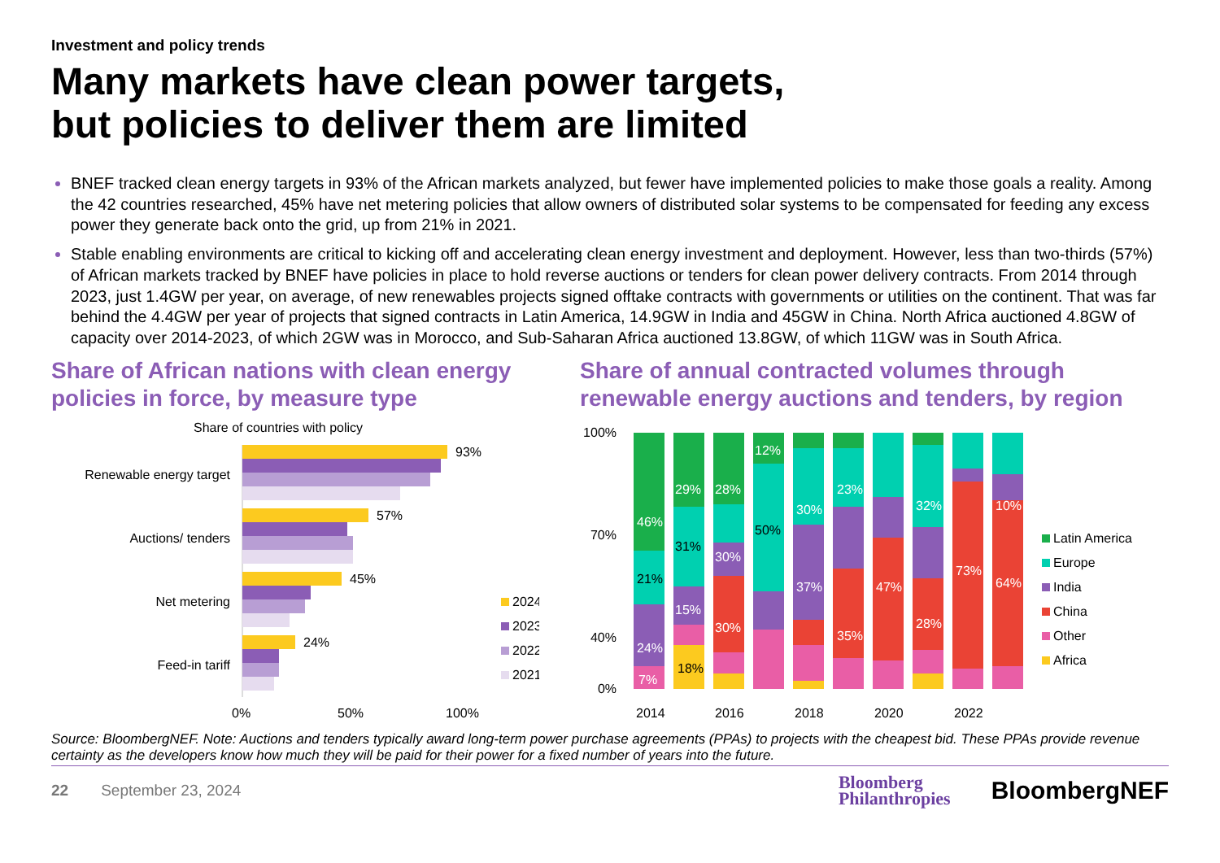Investment and policy trends
Many markets have clean power targets,
but policies to deliver them are limited
BNEF tracked clean energy targets in 93% of the African markets analyzed, but fewer have implemented policies to make those goals a reality. Among the 42 countries researched, 45% have net metering policies that allow owners of distributed solar systems to be compensated for feeding any excess power they generate back onto the grid, up from 21% in 2021.
Stable enabling environments are critical to kicking off and accelerating clean energy investment and deployment. However, less than two-thirds (57%) of African markets tracked by BNEF have policies in place to hold reverse auctions or tenders for clean power delivery contracts. From 2014 through 2023, just 1.4GW per year, on average, of new renewables projects signed offtake contracts with governments or utilities on the continent. That was far behind the 4.4GW per year of projects that signed contracts in Latin America, 14.9GW in India and 45GW in China. North Africa auctioned 4.8GW of capacity over 2014-2023, of which 2GW was in Morocco, and Sub-Saharan Africa auctioned 13.8GW, of which 11GW was in South Africa.
Share of African nations with clean energy policies in force, by measure type
Share of countries with policy
Renewable energy target
Auctions/ tenders
Net metering
Feed-in tariff
93%
57%
45%
24%
0%
50%
100%
2024
2023
2022
2021
Share of annual contracted volumes through renewable energy auctions and tenders, by region
100%
70%
40%
0%
46%
21%
24%
7%
29%
31%
15%
18%
28%
30%
30%
12%
50%
30%
37%
23%
35%
47%
32%
28%
73%
64%
10%
2014
2016
2018
2020
2022
Latin America
Europe
India
China
Other
Africa
Source: BloombergNEF. Note: Auctions and tenders typically award long-term power purchase agreements (PPAs) to projects with the cheapest bid. These PPAs provide revenue certainty as the developers know how much they will be paid for their power for a fixed number of years into the future.
22 September 23, 2024 Bloomberg
Philanthropies BloombergNEF